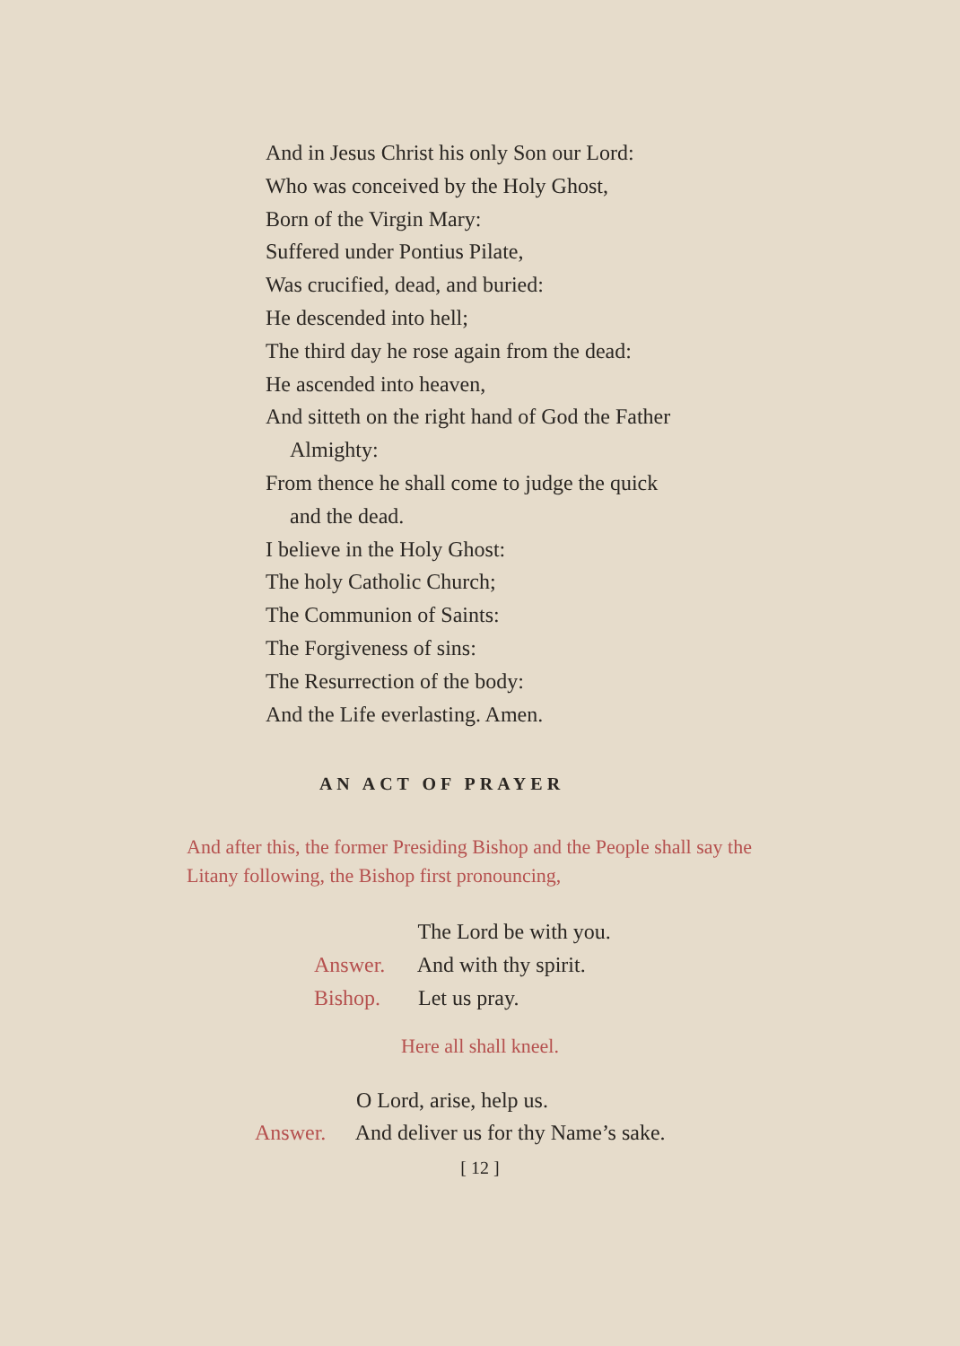And in Jesus Christ his only Son our Lord:
Who was conceived by the Holy Ghost,
Born of the Virgin Mary:
Suffered under Pontius Pilate,
Was crucified, dead, and buried:
He descended into hell;
The third day he rose again from the dead:
He ascended into heaven,
And sitteth on the right hand of God the Father
Almighty:
From thence he shall come to judge the quick
and the dead.
I believe in the Holy Ghost:
The holy Catholic Church;
The Communion of Saints:
The Forgiveness of sins:
The Resurrection of the body:
And the Life everlasting. Amen.
AN ACT OF PRAYER
And after this, the former Presiding Bishop and the People shall say the Litany following, the Bishop first pronouncing,
The Lord be with you.
Answer. And with thy spirit.
Bishop. Let us pray.
Here all shall kneel.
O Lord, arise, help us.
Answer. And deliver us for thy Name’s sake.
[ 12 ]